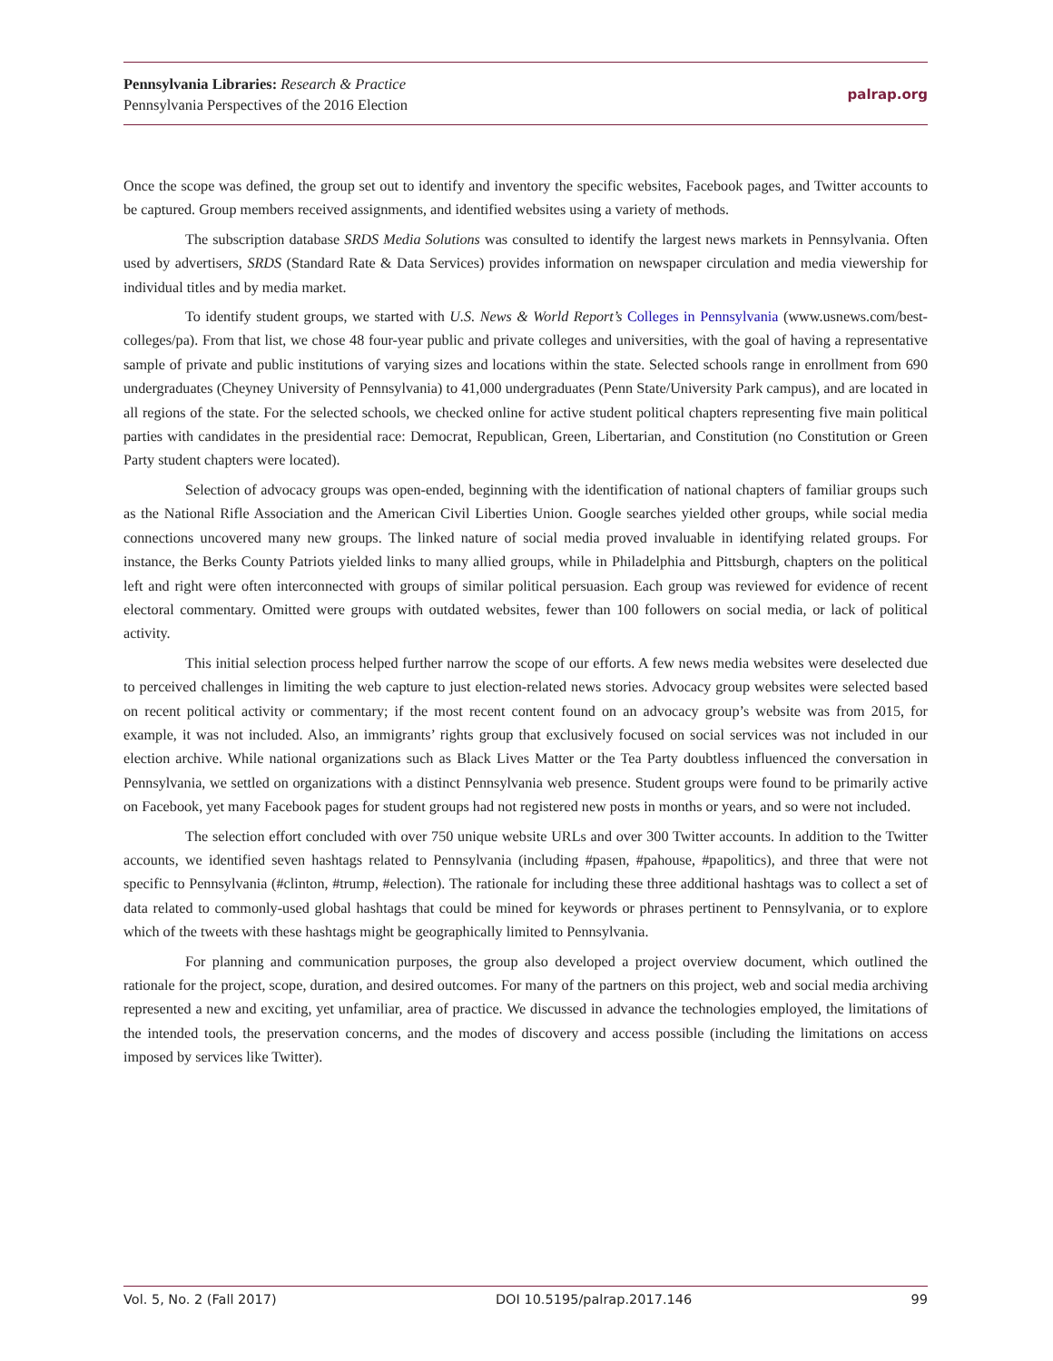Pennsylvania Libraries: Research & Practice
Pennsylvania Perspectives of the 2016 Election
palrap.org
Once the scope was defined, the group set out to identify and inventory the specific websites, Facebook pages, and Twitter accounts to be captured. Group members received assignments, and identified websites using a variety of methods.
The subscription database SRDS Media Solutions was consulted to identify the largest news markets in Pennsylvania. Often used by advertisers, SRDS (Standard Rate & Data Services) provides information on newspaper circulation and media viewership for individual titles and by media market.
To identify student groups, we started with U.S. News & World Report’s Colleges in Pennsylvania (www.usnews.com/best-colleges/pa). From that list, we chose 48 four-year public and private colleges and universities, with the goal of having a representative sample of private and public institutions of varying sizes and locations within the state. Selected schools range in enrollment from 690 undergraduates (Cheyney University of Pennsylvania) to 41,000 undergraduates (Penn State/University Park campus), and are located in all regions of the state. For the selected schools, we checked online for active student political chapters representing five main political parties with candidates in the presidential race: Democrat, Republican, Green, Libertarian, and Constitution (no Constitution or Green Party student chapters were located).
Selection of advocacy groups was open-ended, beginning with the identification of national chapters of familiar groups such as the National Rifle Association and the American Civil Liberties Union. Google searches yielded other groups, while social media connections uncovered many new groups. The linked nature of social media proved invaluable in identifying related groups. For instance, the Berks County Patriots yielded links to many allied groups, while in Philadelphia and Pittsburgh, chapters on the political left and right were often interconnected with groups of similar political persuasion. Each group was reviewed for evidence of recent electoral commentary. Omitted were groups with outdated websites, fewer than 100 followers on social media, or lack of political activity.
This initial selection process helped further narrow the scope of our efforts. A few news media websites were deselected due to perceived challenges in limiting the web capture to just election-related news stories. Advocacy group websites were selected based on recent political activity or commentary; if the most recent content found on an advocacy group’s website was from 2015, for example, it was not included. Also, an immigrants’ rights group that exclusively focused on social services was not included in our election archive. While national organizations such as Black Lives Matter or the Tea Party doubtless influenced the conversation in Pennsylvania, we settled on organizations with a distinct Pennsylvania web presence. Student groups were found to be primarily active on Facebook, yet many Facebook pages for student groups had not registered new posts in months or years, and so were not included.
The selection effort concluded with over 750 unique website URLs and over 300 Twitter accounts. In addition to the Twitter accounts, we identified seven hashtags related to Pennsylvania (including #pasen, #pahouse, #papolitics), and three that were not specific to Pennsylvania (#clinton, #trump, #election). The rationale for including these three additional hashtags was to collect a set of data related to commonly-used global hashtags that could be mined for keywords or phrases pertinent to Pennsylvania, or to explore which of the tweets with these hashtags might be geographically limited to Pennsylvania.
For planning and communication purposes, the group also developed a project overview document, which outlined the rationale for the project, scope, duration, and desired outcomes. For many of the partners on this project, web and social media archiving represented a new and exciting, yet unfamiliar, area of practice. We discussed in advance the technologies employed, the limitations of the intended tools, the preservation concerns, and the modes of discovery and access possible (including the limitations on access imposed by services like Twitter).
Vol. 5, No. 2 (Fall 2017) DOI 10.5195/palrap.2017.146 99